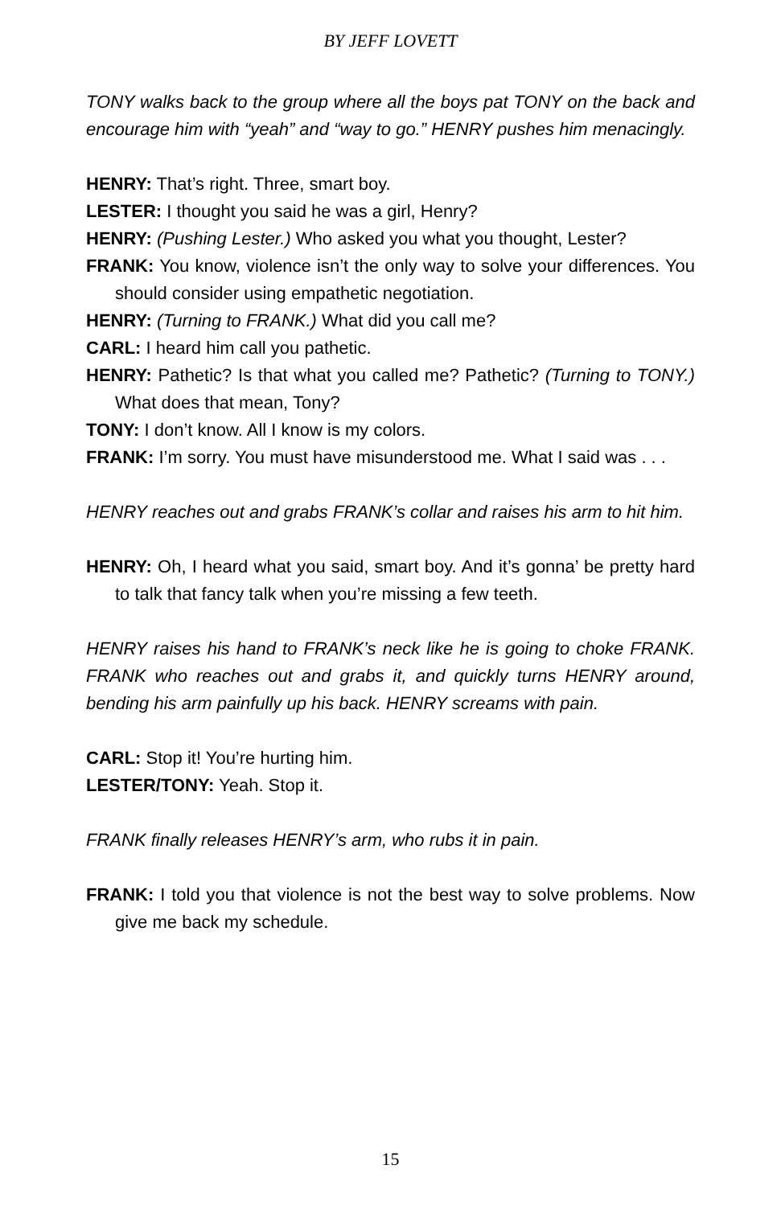BY JEFF LOVETT
TONY walks back to the group where all the boys pat TONY on the back and encourage him with “yeah” and “way to go.” HENRY pushes him menacingly.
HENRY: That’s right. Three, smart boy.
LESTER: I thought you said he was a girl, Henry?
HENRY: (Pushing Lester.) Who asked you what you thought, Lester?
FRANK: You know, violence isn’t the only way to solve your differences. You should consider using empathetic negotiation.
HENRY: (Turning to FRANK.) What did you call me?
CARL: I heard him call you pathetic.
HENRY: Pathetic? Is that what you called me? Pathetic? (Turning to TONY.) What does that mean, Tony?
TONY: I don’t know. All I know is my colors.
FRANK: I’m sorry. You must have misunderstood me. What I said was . . .
HENRY reaches out and grabs FRANK’s collar and raises his arm to hit him.
HENRY: Oh, I heard what you said, smart boy. And it’s gonna’ be pretty hard to talk that fancy talk when you’re missing a few teeth.
HENRY raises his hand to FRANK’s neck like he is going to choke FRANK. FRANK who reaches out and grabs it, and quickly turns HENRY around, bending his arm painfully up his back. HENRY screams with pain.
CARL: Stop it! You’re hurting him.
LESTER/TONY: Yeah. Stop it.
FRANK finally releases HENRY’s arm, who rubs it in pain.
FRANK: I told you that violence is not the best way to solve problems. Now give me back my schedule.
15